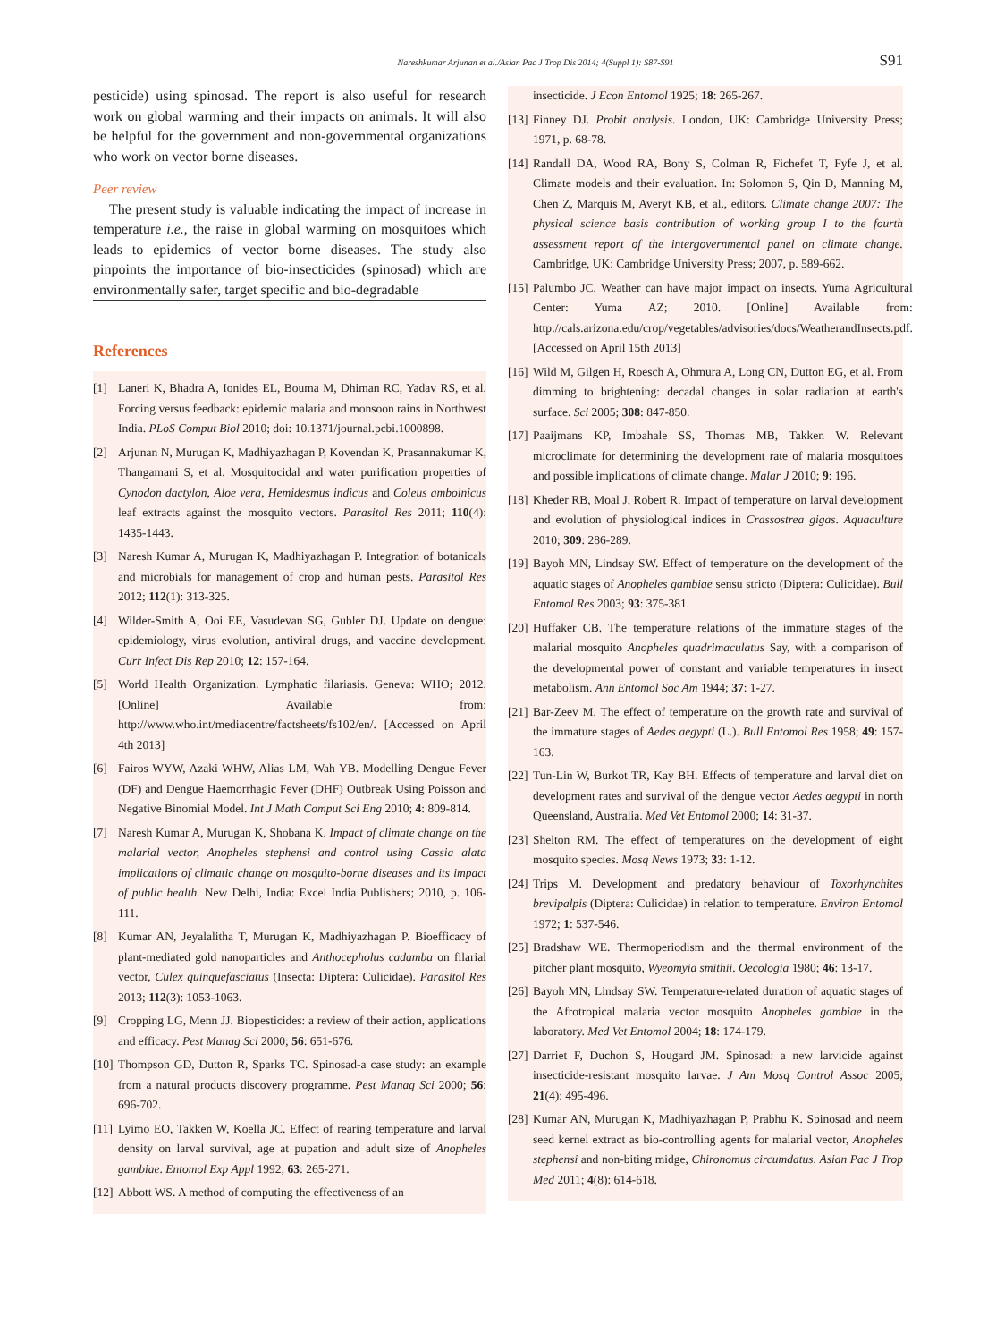Nareshkumar Arjunan et al./Asian Pac J Trop Dis 2014; 4(Suppl 1): S87-S91 S91
pesticide) using spinosad. The report is also useful for research work on global warming and their impacts on animals. It will also be helpful for the government and non-governmental organizations who work on vector borne diseases.
Peer review
The present study is valuable indicating the impact of increase in temperature i.e., the raise in global warming on mosquitoes which leads to epidemics of vector borne diseases. The study also pinpoints the importance of bio-insecticides (spinosad) which are environmentally safer, target specific and bio-degradable
References
[1] Laneri K, Bhadra A, Ionides EL, Bouma M, Dhiman RC, Yadav RS, et al. Forcing versus feedback: epidemic malaria and monsoon rains in Northwest India. PLoS Comput Biol 2010; doi: 10.1371/journal.pcbi.1000898.
[2] Arjunan N, Murugan K, Madhiyazhagan P, Kovendan K, Prasannakumar K, Thangamani S, et al. Mosquitocidal and water purification properties of Cynodon dactylon, Aloe vera, Hemidesmus indicus and Coleus amboinicus leaf extracts against the mosquito vectors. Parasitol Res 2011; 110(4): 1435-1443.
[3] Naresh Kumar A, Murugan K, Madhiyazhagan P. Integration of botanicals and microbials for management of crop and human pests. Parasitol Res 2012; 112(1): 313-325.
[4] Wilder-Smith A, Ooi EE, Vasudevan SG, Gubler DJ. Update on dengue: epidemiology, virus evolution, antiviral drugs, and vaccine development. Curr Infect Dis Rep 2010; 12: 157-164.
[5] World Health Organization. Lymphatic filariasis. Geneva: WHO; 2012. [Online] Available from: http://www.who.int/mediacentre/factsheets/fs102/en/. [Accessed on April 4th 2013]
[6] Fairos WYW, Azaki WHW, Alias LM, Wah YB. Modelling Dengue Fever (DF) and Dengue Haemorrhagic Fever (DHF) Outbreak Using Poisson and Negative Binomial Model. Int J Math Comput Sci Eng 2010; 4: 809-814.
[7] Naresh Kumar A, Murugan K, Shobana K. Impact of climate change on the malarial vector, Anopheles stephensi and control using Cassia alata implications of climatic change on mosquito-borne diseases and its impact of public health. New Delhi, India: Excel India Publishers; 2010, p. 106-111.
[8] Kumar AN, Jeyalalitha T, Murugan K, Madhiyazhagan P. Bioefficacy of plant-mediated gold nanoparticles and Anthocepholus cadamba on filarial vector, Culex quinquefasciatus (Insecta: Diptera: Culicidae). Parasitol Res 2013; 112(3): 1053-1063.
[9] Cropping LG, Menn JJ. Biopesticides: a review of their action, applications and efficacy. Pest Manag Sci 2000; 56: 651-676.
[10] Thompson GD, Dutton R, Sparks TC. Spinosad-a case study: an example from a natural products discovery programme. Pest Manag Sci 2000; 56: 696-702.
[11] Lyimo EO, Takken W, Koella JC. Effect of rearing temperature and larval density on larval survival, age at pupation and adult size of Anopheles gambiae. Entomol Exp Appl 1992; 63: 265-271.
[12] Abbott WS. A method of computing the effectiveness of an
insecticide. J Econ Entomol 1925; 18: 265-267.
[13] Finney DJ. Probit analysis. London, UK: Cambridge University Press; 1971, p. 68-78.
[14] Randall DA, Wood RA, Bony S, Colman R, Fichefet T, Fyfe J, et al. Climate models and their evaluation. In: Solomon S, Qin D, Manning M, Chen Z, Marquis M, Averyt KB, et al., editors. Climate change 2007: The physical science basis contribution of working group I to the fourth assessment report of the intergovernmental panel on climate change. Cambridge, UK: Cambridge University Press; 2007, p. 589-662.
[15] Palumbo JC. Weather can have major impact on insects. Yuma Agricultural Center: Yuma AZ; 2010. [Online] Available from: http://cals.arizona.edu/crop/vegetables/advisories/docs/WeatherandInsects.pdf. [Accessed on April 15th 2013]
[16] Wild M, Gilgen H, Roesch A, Ohmura A, Long CN, Dutton EG, et al. From dimming to brightening: decadal changes in solar radiation at earth's surface. Sci 2005; 308: 847-850.
[17] Paaijmans KP, Imbahale SS, Thomas MB, Takken W. Relevant microclimate for determining the development rate of malaria mosquitoes and possible implications of climate change. Malar J 2010; 9: 196.
[18] Kheder RB, Moal J, Robert R. Impact of temperature on larval development and evolution of physiological indices in Crassostrea gigas. Aquaculture 2010; 309: 286-289.
[19] Bayoh MN, Lindsay SW. Effect of temperature on the development of the aquatic stages of Anopheles gambiae sensu stricto (Diptera: Culicidae). Bull Entomol Res 2003; 93: 375-381.
[20] Huffaker CB. The temperature relations of the immature stages of the malarial mosquito Anopheles quadrimaculatus Say, with a comparison of the developmental power of constant and variable temperatures in insect metabolism. Ann Entomol Soc Am 1944; 37: 1-27.
[21] Bar-Zeev M. The effect of temperature on the growth rate and survival of the immature stages of Aedes aegypti (L.). Bull Entomol Res 1958; 49: 157-163.
[22] Tun-Lin W, Burkot TR, Kay BH. Effects of temperature and larval diet on development rates and survival of the dengue vector Aedes aegypti in north Queensland, Australia. Med Vet Entomol 2000; 14: 31-37.
[23] Shelton RM. The effect of temperatures on the development of eight mosquito species. Mosq News 1973; 33: 1-12.
[24] Trips M. Development and predatory behaviour of Toxorhynchites brevipalpis (Diptera: Culicidae) in relation to temperature. Environ Entomol 1972; 1: 537-546.
[25] Bradshaw WE. Thermoperiodism and the thermal environment of the pitcher plant mosquito, Wyeomyia smithii. Oecologia 1980; 46: 13-17.
[26] Bayoh MN, Lindsay SW. Temperature-related duration of aquatic stages of the Afrotropical malaria vector mosquito Anopheles gambiae in the laboratory. Med Vet Entomol 2004; 18: 174-179.
[27] Darriet F, Duchon S, Hougard JM. Spinosad: a new larvicide against insecticide-resistant mosquito larvae. J Am Mosq Control Assoc 2005; 21(4): 495-496.
[28] Kumar AN, Murugan K, Madhiyazhagan P, Prabhu K. Spinosad and neem seed kernel extract as bio-controlling agents for malarial vector, Anopheles stephensi and non-biting midge, Chironomus circumdatus. Asian Pac J Trop Med 2011; 4(8): 614-618.